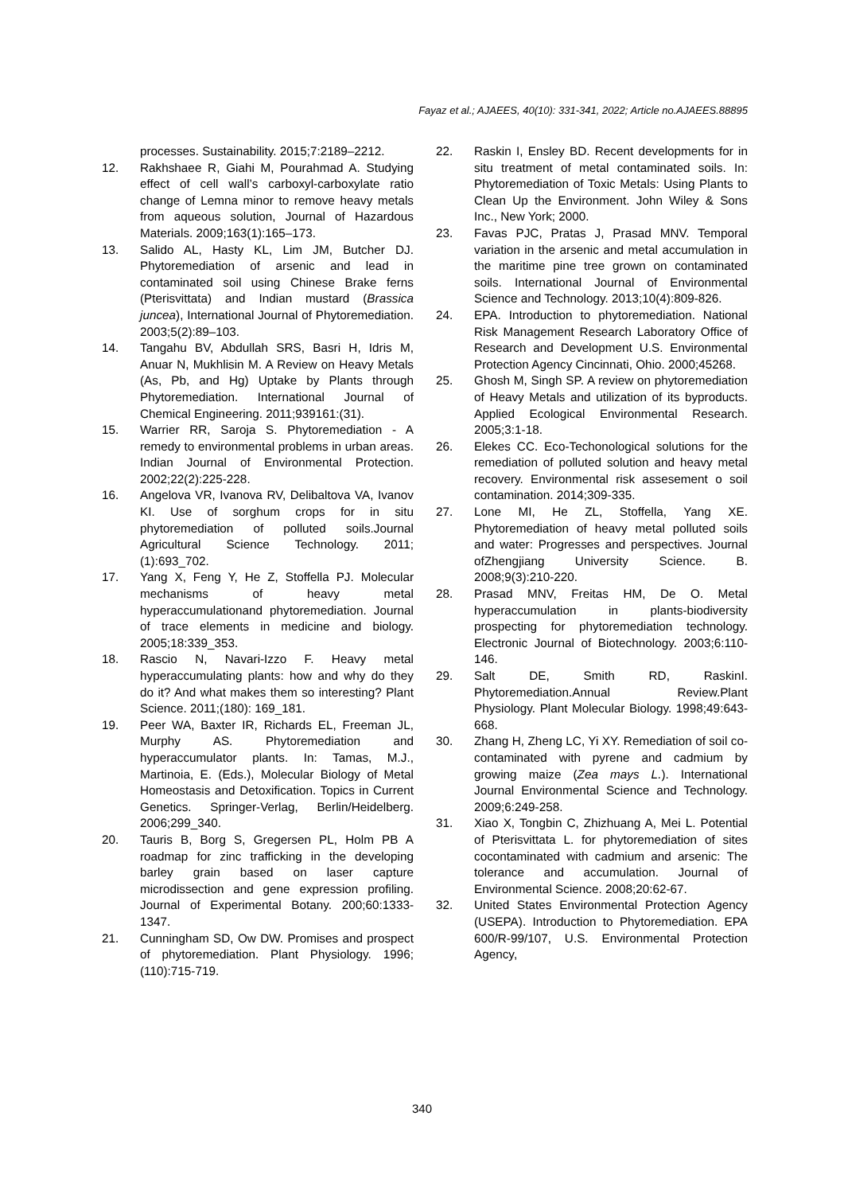Fayaz et al.; AJAEES, 40(10): 331-341, 2022; Article no.AJAEES.88895
processes. Sustainability. 2015;7:2189–2212.
12. Rakhshaee R, Giahi M, Pourahmad A. Studying effect of cell wall’s carboxyl-carboxylate ratio change of Lemna minor to remove heavy metals from aqueous solution, Journal of Hazardous Materials. 2009;163(1):165–173.
13. Salido AL, Hasty KL, Lim JM, Butcher DJ. Phytoremediation of arsenic and lead in contaminated soil using Chinese Brake ferns (Pterisvittata) and Indian mustard (Brassica juncea), International Journal of Phytoremediation. 2003;5(2):89–103.
14. Tangahu BV, Abdullah SRS, Basri H, Idris M, Anuar N, Mukhlisin M. A Review on Heavy Metals (As, Pb, and Hg) Uptake by Plants through Phytoremediation. International Journal of Chemical Engineering. 2011;939161:(31).
15. Warrier RR, Saroja S. Phytoremediation - A remedy to environmental problems in urban areas. Indian Journal of Environmental Protection. 2002;22(2):225-228.
16. Angelova VR, Ivanova RV, Delibaltova VA, Ivanov KI. Use of sorghum crops for in situ phytoremediation of polluted soils.Journal Agricultural Science Technology. 2011;(1):693_702.
17. Yang X, Feng Y, He Z, Stoffella PJ. Molecular mechanisms of heavy metal hyperaccumulationand phytoremediation. Journal of trace elements in medicine and biology. 2005;18:339_353.
18. Rascio N, Navari-Izzo F. Heavy metal hyperaccumulating plants: how and why do they do it? And what makes them so interesting? Plant Science. 2011;(180): 169_181.
19. Peer WA, Baxter IR, Richards EL, Freeman JL, Murphy AS. Phytoremediation and hyperaccumulator plants. In: Tamas, M.J., Martinoia, E. (Eds.), Molecular Biology of Metal Homeostasis and Detoxification. Topics in Current Genetics. Springer-Verlag, Berlin/Heidelberg. 2006;299_340.
20. Tauris B, Borg S, Gregersen PL, Holm PB A roadmap for zinc trafficking in the developing barley grain based on laser capture microdissection and gene expression profiling. Journal of Experimental Botany. 200;60:1333-1347.
21. Cunningham SD, Ow DW. Promises and prospect of phytoremediation. Plant Physiology. 1996;(110):715-719.
22. Raskin I, Ensley BD. Recent developments for in situ treatment of metal contaminated soils. In: Phytoremediation of Toxic Metals: Using Plants to Clean Up the Environment. John Wiley & Sons Inc., New York; 2000.
23. Favas PJC, Pratas J, Prasad MNV. Temporal variation in the arsenic and metal accumulation in the maritime pine tree grown on contaminated soils. International Journal of Environmental Science and Technology. 2013;10(4):809-826.
24. EPA. Introduction to phytoremediation. National Risk Management Research Laboratory Office of Research and Development U.S. Environmental Protection Agency Cincinnati, Ohio. 2000;45268.
25. Ghosh M, Singh SP. A review on phytoremediation of Heavy Metals and utilization of its byproducts. Applied Ecological Environmental Research. 2005;3:1-18.
26. Elekes CC. Eco-Techonological solutions for the remediation of polluted solution and heavy metal recovery. Environmental risk assesement o soil contamination. 2014;309-335.
27. Lone MI, He ZL, Stoffella, Yang XE. Phytoremediation of heavy metal polluted soils and water: Progresses and perspectives. Journal ofZhengjiang University Science. B. 2008;9(3):210-220.
28. Prasad MNV, Freitas HM, De O. Metal hyperaccumulation in plants-biodiversity prospecting for phytoremediation technology. Electronic Journal of Biotechnology. 2003;6:110-146.
29. Salt DE, Smith RD, RaskinI. Phytoremediation.Annual Review.Plant Physiology. Plant Molecular Biology. 1998;49:643-668.
30. Zhang H, Zheng LC, Yi XY. Remediation of soil co-contaminated with pyrene and cadmium by growing maize (Zea mays L.). International Journal Environmental Science and Technology. 2009;6:249-258.
31. Xiao X, Tongbin C, Zhizhuang A, Mei L. Potential of Pterisvittata L. for phytoremediation of sites cocontaminated with cadmium and arsenic: The tolerance and accumulation. Journal of Environmental Science. 2008;20:62-67.
32. United States Environmental Protection Agency (USEPA). Introduction to Phytoremediation. EPA 600/R-99/107, U.S. Environmental Protection Agency,
340